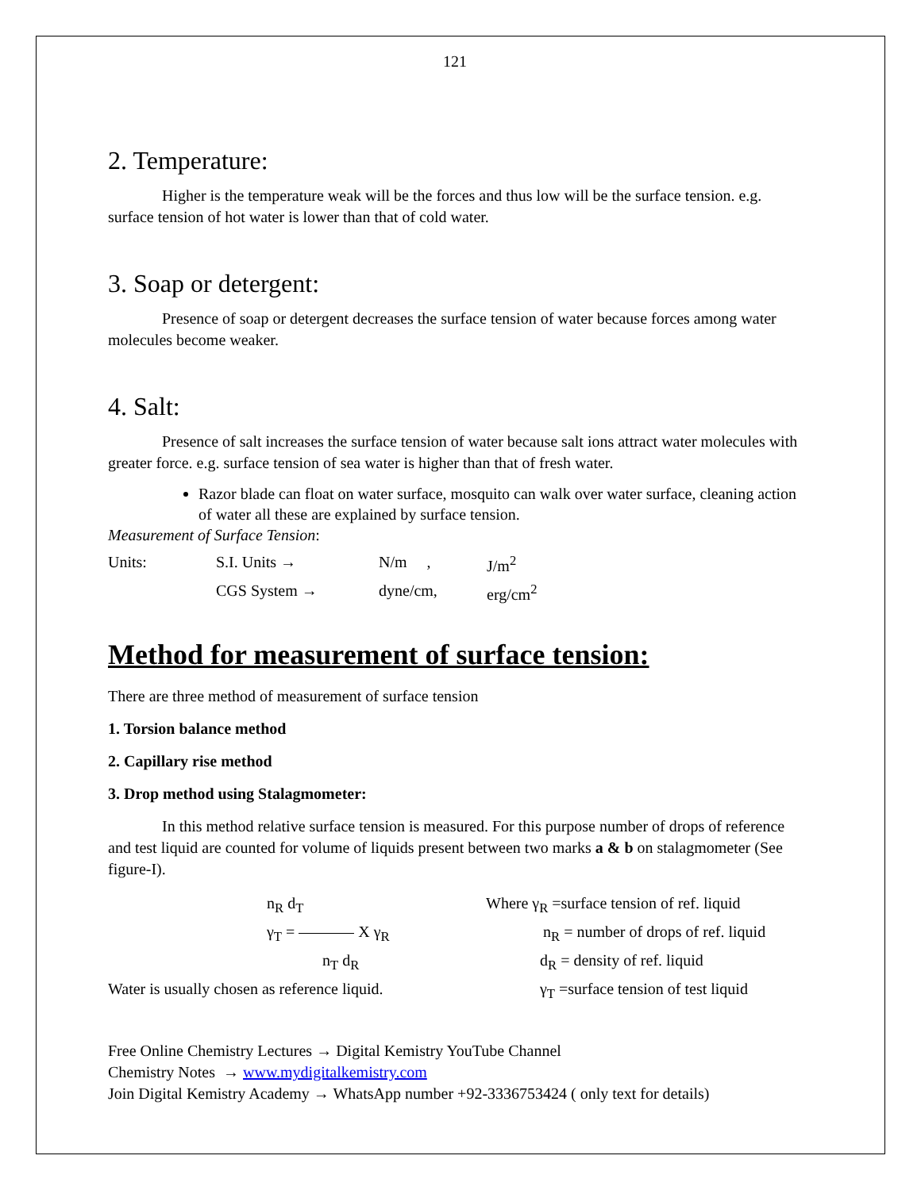121
2. Temperature:
Higher is the temperature weak will be the forces and thus low will be the surface tension. e.g. surface tension of hot water is lower than that of cold water.
3. Soap or detergent:
Presence of soap or detergent decreases the surface tension of water because forces among water molecules become weaker.
4. Salt:
Presence of salt increases the surface tension of water because salt ions attract water molecules with greater force. e.g. surface tension of sea water is higher than that of fresh water.
Razor blade can float on water surface, mosquito can walk over water surface, cleaning action of water all these are explained by surface tension.
Measurement of Surface Tension:
| Units: | S.I. Units → | N/m , | J/m<sup>2</sup> |
| | CGS System → | dyne/cm, | erg/cm<sup>2</sup> |
Method for measurement of surface tension:
There are three method of measurement of surface tension
1. Torsion balance method
2. Capillary rise method
3. Drop method using Stalagmometer:
In this method relative surface tension is measured. For this purpose number of drops of reference and test liquid are counted for volume of liquids present between two marks a & b on stalagmometer (See figure-I).
| | n<sub>R</sub> d<sub>T</sub> | Where γ<sub>R</sub> =surface tension of ref. liquid |
| | γ<sub>T</sub> = X γ<sub>R</sub> | n<sub>R</sub> = number of drops of ref. liquid |
| | n<sub>T</sub> d<sub>R</sub> | d<sub>R</sub> = density of ref. liquid |
| Water is usually chosen as reference liquid. | | γ<sub>T</sub> =surface tension of test liquid |
Free Online Chemistry Lectures → Digital Kemistry YouTube Channel
Chemistry Notes → www.mydigitalkemistry.com
Join Digital Kemistry Academy → WhatsApp number +92-3336753424 ( only text for details)